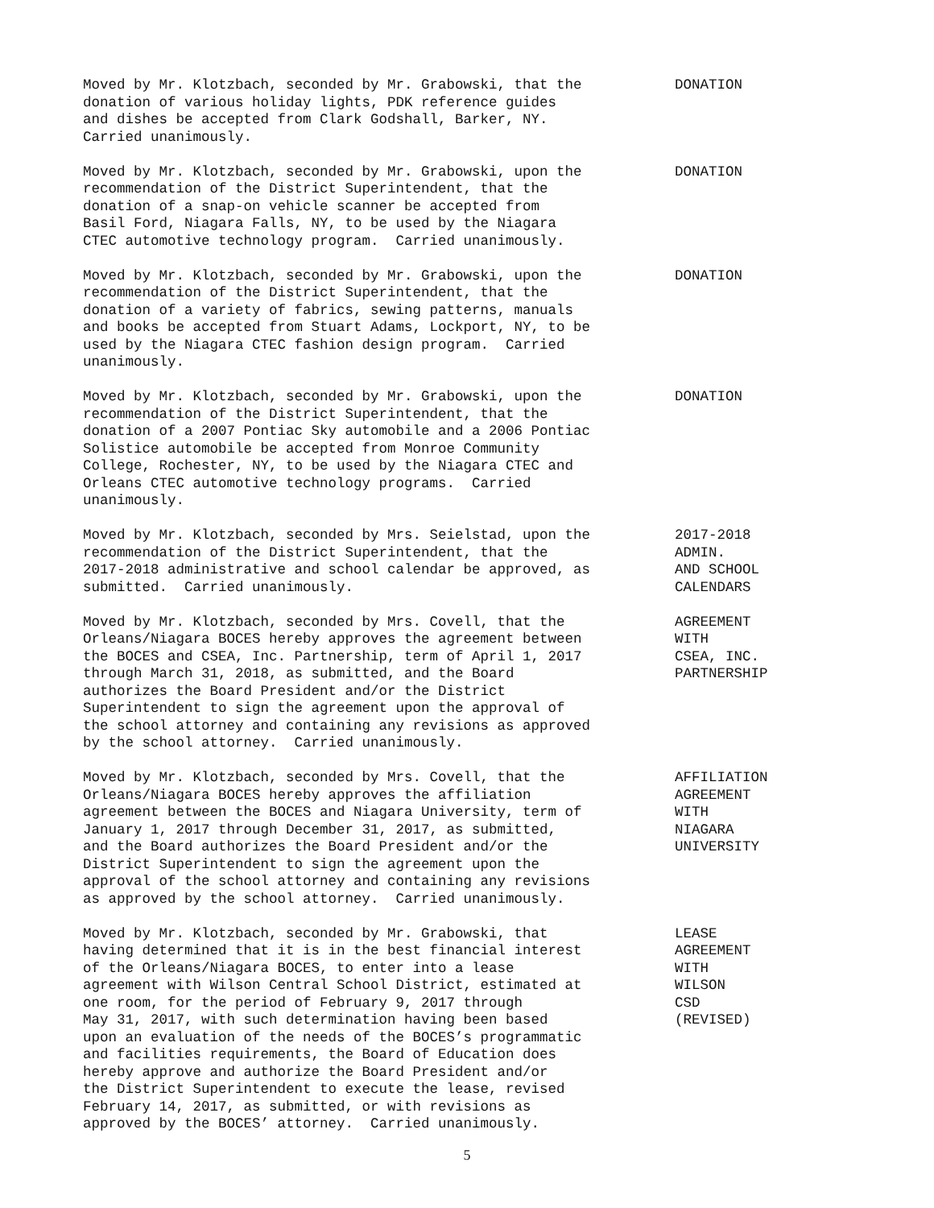Moved by Mr. Klotzbach, seconded by Mr. Grabowski, that the donation of various holiday lights, PDK reference guides and dishes be accepted from Clark Godshall, Barker, NY. Carried unanimously.
DONATION
Moved by Mr. Klotzbach, seconded by Mr. Grabowski, upon the recommendation of the District Superintendent, that the donation of a snap-on vehicle scanner be accepted from Basil Ford, Niagara Falls, NY, to be used by the Niagara CTEC automotive technology program. Carried unanimously.
DONATION
Moved by Mr. Klotzbach, seconded by Mr. Grabowski, upon the recommendation of the District Superintendent, that the donation of a variety of fabrics, sewing patterns, manuals and books be accepted from Stuart Adams, Lockport, NY, to be used by the Niagara CTEC fashion design program. Carried unanimously.
DONATION
Moved by Mr. Klotzbach, seconded by Mr. Grabowski, upon the recommendation of the District Superintendent, that the donation of a 2007 Pontiac Sky automobile and a 2006 Pontiac Solistice automobile be accepted from Monroe Community College, Rochester, NY, to be used by the Niagara CTEC and Orleans CTEC automotive technology programs. Carried unanimously.
DONATION
Moved by Mr. Klotzbach, seconded by Mrs. Seielstad, upon the recommendation of the District Superintendent, that the 2017-2018 administrative and school calendar be approved, as submitted. Carried unanimously.
2017-2018 ADMIN. AND SCHOOL CALENDARS
Moved by Mr. Klotzbach, seconded by Mrs. Covell, that the Orleans/Niagara BOCES hereby approves the agreement between the BOCES and CSEA, Inc. Partnership, term of April 1, 2017 through March 31, 2018, as submitted, and the Board authorizes the Board President and/or the District Superintendent to sign the agreement upon the approval of the school attorney and containing any revisions as approved by the school attorney. Carried unanimously.
AGREEMENT WITH CSEA, INC. PARTNERSHIP
Moved by Mr. Klotzbach, seconded by Mrs. Covell, that the Orleans/Niagara BOCES hereby approves the affiliation agreement between the BOCES and Niagara University, term of January 1, 2017 through December 31, 2017, as submitted, and the Board authorizes the Board President and/or the District Superintendent to sign the agreement upon the approval of the school attorney and containing any revisions as approved by the school attorney. Carried unanimously.
AFFILIATION AGREEMENT WITH NIAGARA UNIVERSITY
Moved by Mr. Klotzbach, seconded by Mr. Grabowski, that having determined that it is in the best financial interest of the Orleans/Niagara BOCES, to enter into a lease agreement with Wilson Central School District, estimated at one room, for the period of February 9, 2017 through May 31, 2017, with such determination having been based upon an evaluation of the needs of the BOCES’s programmatic and facilities requirements, the Board of Education does hereby approve and authorize the Board President and/or the District Superintendent to execute the lease, revised February 14, 2017, as submitted, or with revisions as approved by the BOCES’ attorney. Carried unanimously.
LEASE AGREEMENT WITH WILSON CSD (REVISED)
5